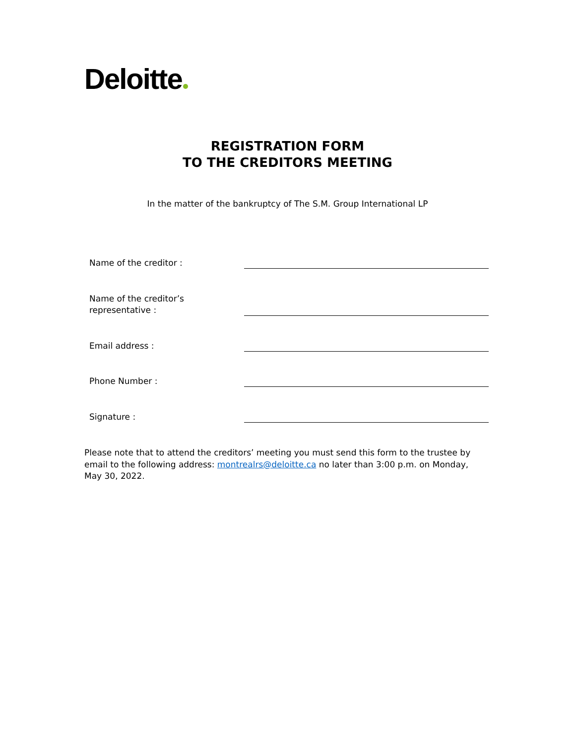Deloitte
REGISTRATION FORM
TO THE CREDITORS MEETING
In the matter of the bankruptcy of The S.M. Group International LP
Name of the creditor :
Name of the creditor’s
representative :
Email address :
Phone Number :
Signature :
Please note that to attend the creditors’ meeting you must send this form to the trustee by email to the following address: montrealrs@deloitte.ca no later than 3:00 p.m. on Monday, May 30, 2022.